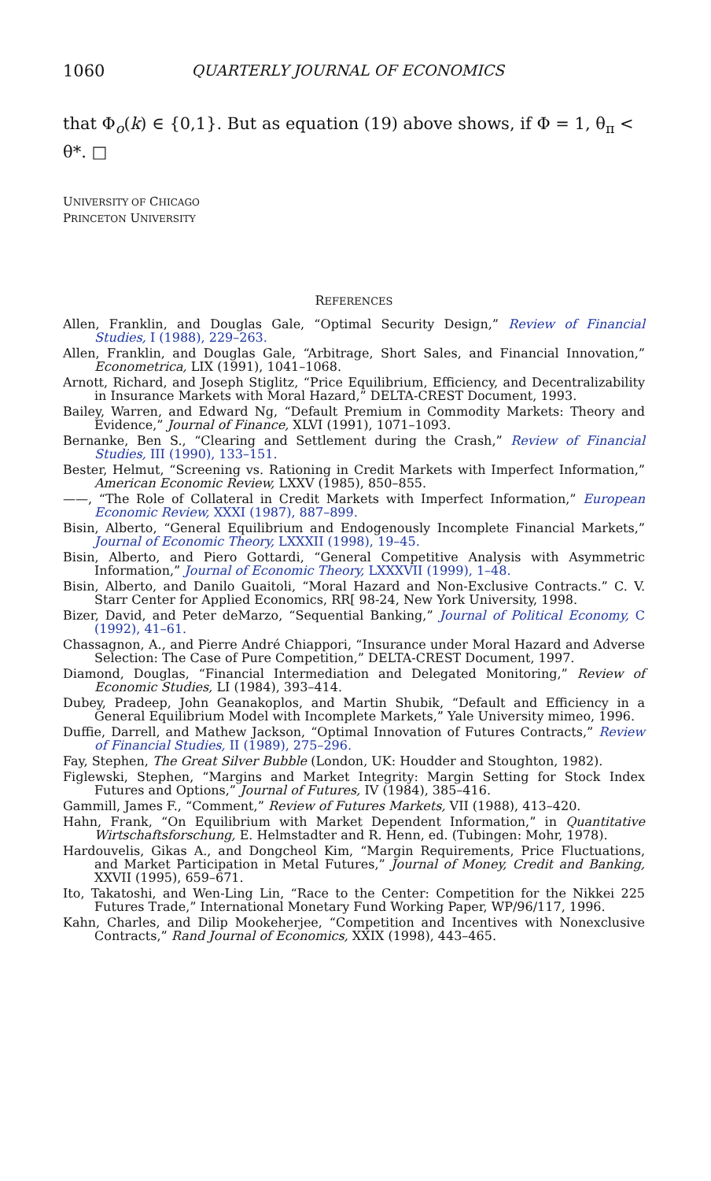1060 QUARTERLY JOURNAL OF ECONOMICS
that Φ<sub>o</sub>(k) ∈ {0,1}. But as equation (19) above shows, if Φ = 1, θ<sub>π</sub> < θ*. □
UNIVERSITY OF CHICAGO
PRINCETON UNIVERSITY
REFERENCES
Allen, Franklin, and Douglas Gale, “Optimal Security Design,” Review of Financial Studies, I (1988), 229–263.
Allen, Franklin, and Douglas Gale, “Arbitrage, Short Sales, and Financial Innovation,” Econometrica, LIX (1991), 1041–1068.
Arnott, Richard, and Joseph Stiglitz, “Price Equilibrium, Efficiency, and Decentralizability in Insurance Markets with Moral Hazard,” DELTA-CREST Document, 1993.
Bailey, Warren, and Edward Ng, “Default Premium in Commodity Markets: Theory and Evidence,” Journal of Finance, XLVI (1991), 1071–1093.
Bernanke, Ben S., “Clearing and Settlement during the Crash,” Review of Financial Studies, III (1990), 133–151.
Bester, Helmut, “Screening vs. Rationing in Credit Markets with Imperfect Information,” American Economic Review, LXXV (1985), 850–855.
——, “The Role of Collateral in Credit Markets with Imperfect Information,” European Economic Review, XXXI (1987), 887–899.
Bisin, Alberto, “General Equilibrium and Endogenously Incomplete Financial Markets,” Journal of Economic Theory, LXXXII (1998), 19–45.
Bisin, Alberto, and Piero Gottardi, “General Competitive Analysis with Asymmetric Information,” Journal of Economic Theory, LXXXVII (1999), 1–48.
Bisin, Alberto, and Danilo Guaitoli, “Moral Hazard and Non-Exclusive Contracts.” C. V. Starr Center for Applied Economics, RR[ 98-24, New York University, 1998.
Bizer, David, and Peter deMarzo, “Sequential Banking,” Journal of Political Economy, C (1992), 41–61.
Chassagnon, A., and Pierre André Chiappori, “Insurance under Moral Hazard and Adverse Selection: The Case of Pure Competition,” DELTA-CREST Document, 1997.
Diamond, Douglas, “Financial Intermediation and Delegated Monitoring,” Review of Economic Studies, LI (1984), 393–414.
Dubey, Pradeep, John Geanakoplos, and Martin Shubik, “Default and Efficiency in a General Equilibrium Model with Incomplete Markets,” Yale University mimeo, 1996.
Duffie, Darrell, and Mathew Jackson, “Optimal Innovation of Futures Contracts,” Review of Financial Studies, II (1989), 275–296.
Fay, Stephen, The Great Silver Bubble (London, UK: Houdder and Stoughton, 1982).
Figlewski, Stephen, “Margins and Market Integrity: Margin Setting for Stock Index Futures and Options,” Journal of Futures, IV (1984), 385–416.
Gammill, James F., “Comment,” Review of Futures Markets, VII (1988), 413–420.
Hahn, Frank, “On Equilibrium with Market Dependent Information,” in Quantitative Wirtschaftsforschung, E. Helmstadter and R. Henn, ed. (Tubingen: Mohr, 1978).
Hardouvelis, Gikas A., and Dongcheol Kim, “Margin Requirements, Price Fluctuations, and Market Participation in Metal Futures,” Journal of Money, Credit and Banking, XXVII (1995), 659–671.
Ito, Takatoshi, and Wen-Ling Lin, “Race to the Center: Competition for the Nikkei 225 Futures Trade,” International Monetary Fund Working Paper, WP/96/117, 1996.
Kahn, Charles, and Dilip Mookeherjee, “Competition and Incentives with Nonexclusive Contracts,” Rand Journal of Economics, XXIX (1998), 443–465.